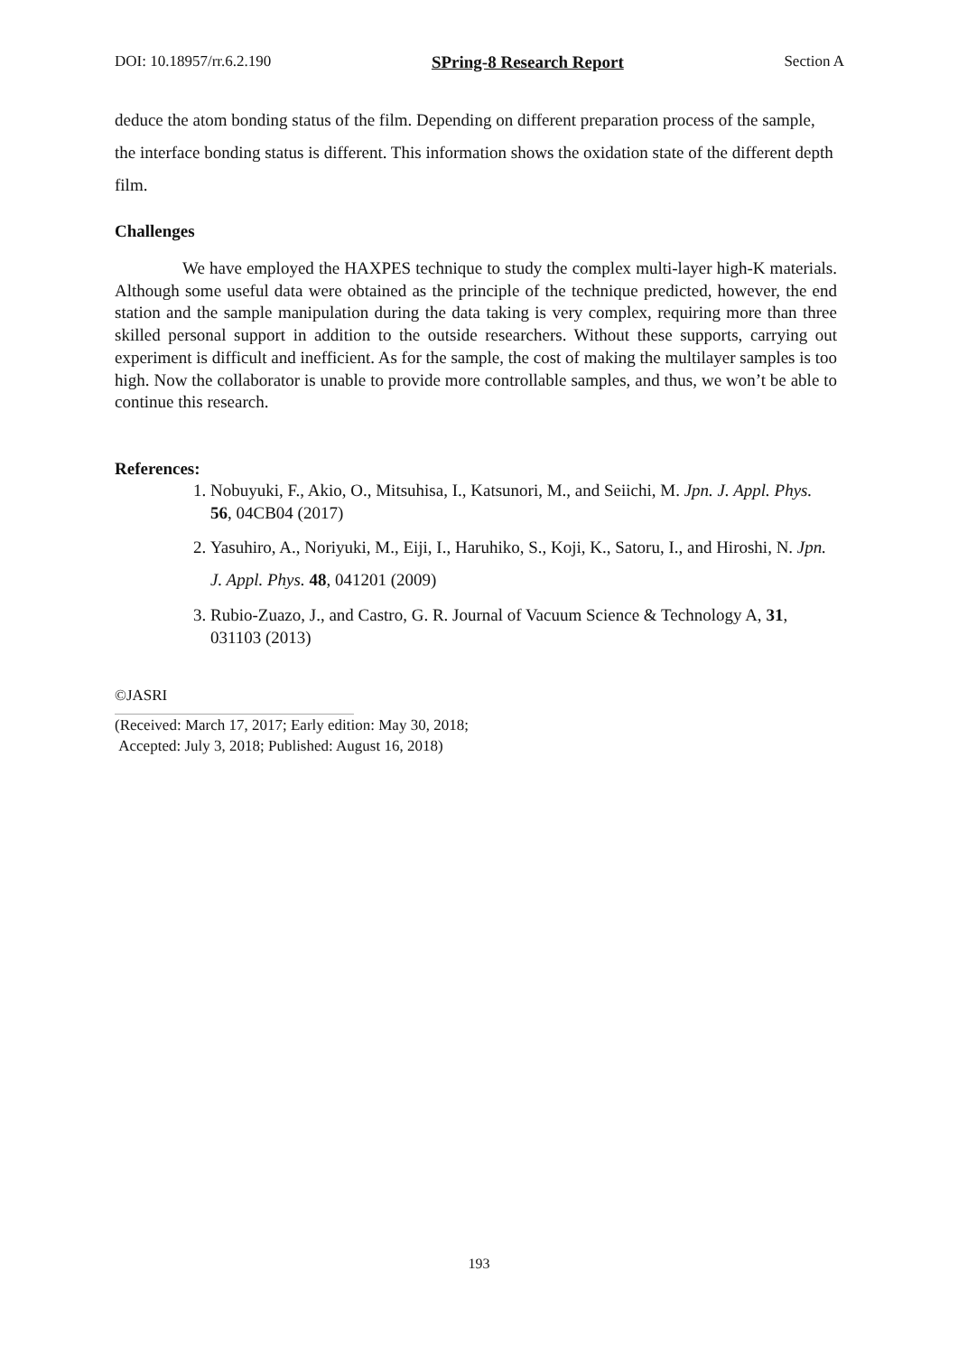DOI: 10.18957/rr.6.2.190 SPring-8 Research Report Section A
deduce the atom bonding status of the film. Depending on different preparation process of the sample, the interface bonding status is different. This information shows the oxidation state of the different depth film.
Challenges
We have employed the HAXPES technique to study the complex multi-layer high-K materials. Although some useful data were obtained as the principle of the technique predicted, however, the end station and the sample manipulation during the data taking is very complex, requiring more than three skilled personal support in addition to the outside researchers. Without these supports, carrying out experiment is difficult and inefficient. As for the sample, the cost of making the multilayer samples is too high. Now the collaborator is unable to provide more controllable samples, and thus, we won’t be able to continue this research.
References:
1. Nobuyuki, F., Akio, O., Mitsuhisa, I., Katsunori, M., and Seiichi, M. Jpn. J. Appl. Phys. 56, 04CB04 (2017)
2. Yasuhiro, A., Noriyuki, M., Eiji, I., Haruhiko, S., Koji, K., Satoru, I., and Hiroshi, N. Jpn. J. Appl. Phys. 48, 041201 (2009)
3. Rubio-Zuazo, J., and Castro, G. R. Journal of Vacuum Science & Technology A, 31, 031103 (2013)
©JASRI
(Received: March 17, 2017; Early edition: May 30, 2018;
Accepted: July 3, 2018; Published: August 16, 2018)
193